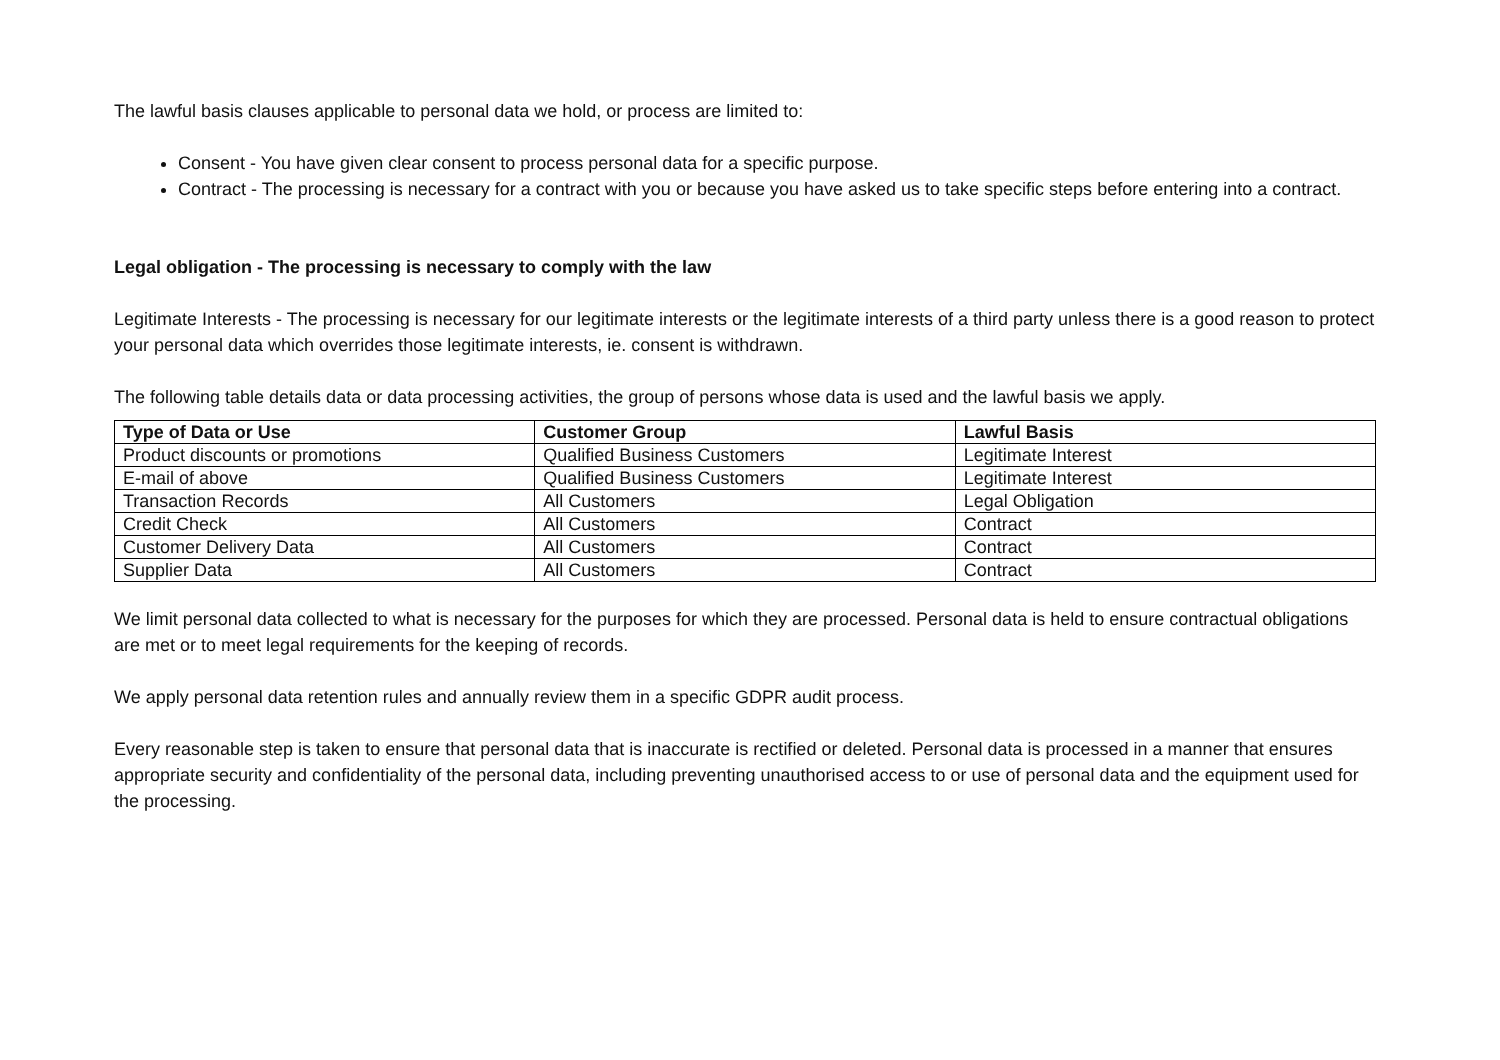The lawful basis clauses applicable to personal data we hold, or process are limited to:
Consent - You have given clear consent to process personal data for a specific purpose.
Contract - The processing is necessary for a contract with you or because you have asked us to take specific steps before entering into a contract.
Legal obligation - The processing is necessary to comply with the law
Legitimate Interests - The processing is necessary for our legitimate interests or the legitimate interests of a third party unless there is a good reason to protect your personal data which overrides those legitimate interests, ie. consent is withdrawn.
The following table details data or data processing activities, the group of persons whose data is used and the lawful basis we apply.
| Type of Data or Use | Customer Group | Lawful Basis |
| --- | --- | --- |
| Product discounts or promotions | Qualified Business Customers | Legitimate Interest |
| E-mail of above | Qualified Business Customers | Legitimate Interest |
| Transaction Records | All Customers | Legal Obligation |
| Credit Check | All Customers | Contract |
| Customer Delivery Data | All Customers | Contract |
| Supplier Data | All Customers | Contract |
We limit personal data collected to what is necessary for the purposes for which they are processed. Personal data is held to ensure contractual obligations are met or to meet legal requirements for the keeping of records.
We apply personal data retention rules and annually review them in a specific GDPR audit process.
Every reasonable step is taken to ensure that personal data that is inaccurate is rectified or deleted. Personal data is processed in a manner that ensures appropriate security and confidentiality of the personal data, including preventing unauthorised access to or use of personal data and the equipment used for the processing.